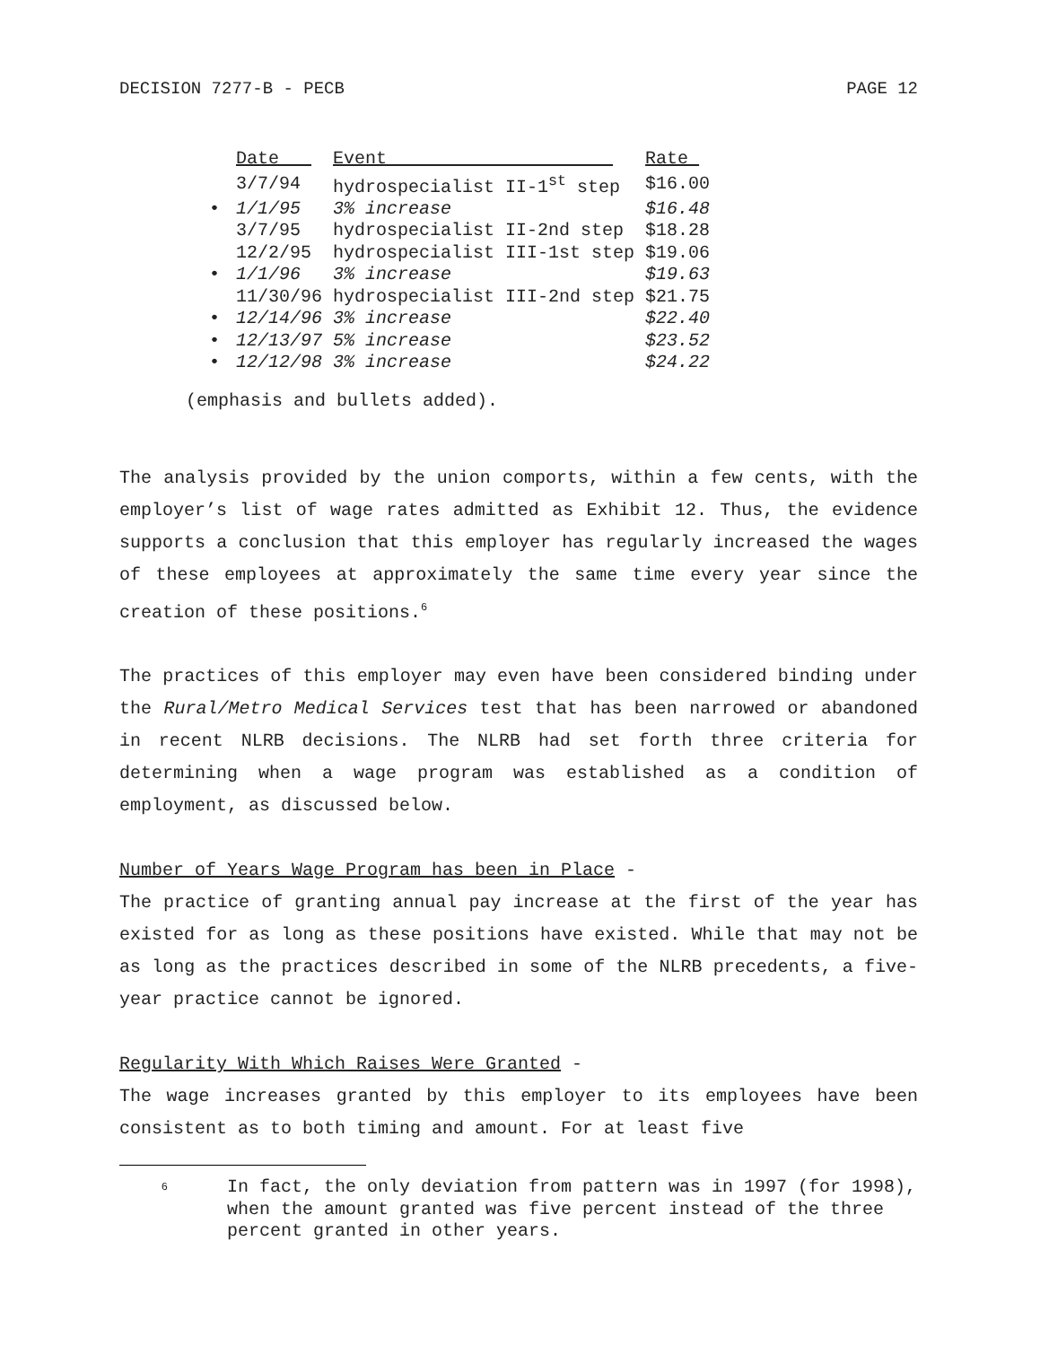DECISION 7277-B - PECB PAGE 12
| | Date | Event | Rate |
| | 3/7/94 | hydrospecialist II-1<sup>st</sup> step | $16.00 |
| • | 1/1/95 | 3% increase | $16.48 |
| | 3/7/95 | hydrospecialist II-2nd step | $18.28 |
| | 12/2/95 | hydrospecialist III-1st step | $19.06 |
| • | 1/1/96 | 3% increase | $19.63 |
| | 11/30/96 | hydrospecialist III-2nd step | $21.75 |
| • | 12/14/96 | 3% increase | $22.40 |
| • | 12/13/97 | 5% increase | $23.52 |
| • | 12/12/98 | 3% increase | $24.22 |
(emphasis and bullets added).
The analysis provided by the union comports, within a few cents, with the employer’s list of wage rates admitted as Exhibit 12. Thus, the evidence supports a conclusion that this employer has regularly increased the wages of these employees at approximately the same time every year since the creation of these positions.<sup>6</sup>
The practices of this employer may even have been considered binding under the Rural/Metro Medical Services test that has been narrowed or abandoned in recent NLRB decisions. The NLRB had set forth three criteria for determining when a wage program was established as a condition of employment, as discussed below.
Number of Years Wage Program has been in Place -
The practice of granting annual pay increase at the first of the year has existed for as long as these positions have existed. While that may not be as long as the practices described in some of the NLRB precedents, a five-year practice cannot be ignored.
Regularity With Which Raises Were Granted -
The wage increases granted by this employer to its employees have been consistent as to both timing and amount. For at least five
<sup>6</sup>
In fact, the only deviation from pattern was in 1997 (for 1998), when the amount granted was five percent instead of the three percent granted in other years.